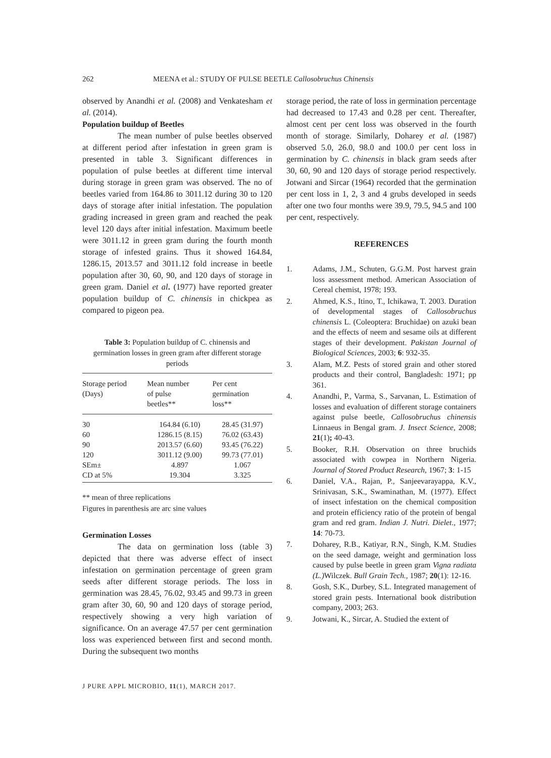262 MEENA et al.: STUDY OF PULSE BEETLE Callosobruchus Chinensis
observed by Anandhi et al. (2008) and Venkatesham et al. (2014).
Population buildup of Beetles
The mean number of pulse beetles observed at different period after infestation in green gram is presented in table 3. Significant differences in population of pulse beetles at different time interval during storage in green gram was observed. The no of beetles varied from 164.86 to 3011.12 during 30 to 120 days of storage after initial infestation. The population grading increased in green gram and reached the peak level 120 days after initial infestation. Maximum beetle were 3011.12 in green gram during the fourth month storage of infested grains. Thus it showed 164.84, 1286.15, 2013.57 and 3011.12 fold increase in beetle population after 30, 60, 90, and 120 days of storage in green gram. Daniel et al. (1977) have reported greater population buildup of C. chinensis in chickpea as compared to pigeon pea.
Table 3: Population buildup of C. chinensis and germination losses in green gram after different storage periods
| Storage period (Days) | Mean number of pulse beetles** | Per cent germination loss** |
| --- | --- | --- |
| 30 | 164.84 (6.10) | 28.45 (31.97) |
| 60 | 1286.15 (8.15) | 76.02 (63.43) |
| 90 | 2013.57 (6.60) | 93.45 (76.22) |
| 120 | 3011.12 (9.00) | 99.73 (77.01) |
| SEm± | 4.897 | 1.067 |
| CD at 5% | 19.304 | 3.325 |
** mean of three replications
Figures in parenthesis are arc sine values
Germination Losses
The data on germination loss (table 3) depicted that there was adverse effect of insect infestation on germination percentage of green gram seeds after different storage periods. The loss in germination was 28.45, 76.02, 93.45 and 99.73 in green gram after 30, 60, 90 and 120 days of storage period, respectively showing a very high variation of significance. On an average 47.57 per cent germination loss was experienced between first and second month. During the subsequent two months
storage period, the rate of loss in germination percentage had decreased to 17.43 and 0.28 per cent. Thereafter, almost cent per cent loss was observed in the fourth month of storage. Similarly, Doharey et al. (1987) observed 5.0, 26.0, 98.0 and 100.0 per cent loss in germination by C. chinensis in black gram seeds after 30, 60, 90 and 120 days of storage period respectively. Jotwani and Sircar (1964) recorded that the germination per cent loss in 1, 2, 3 and 4 grubs developed in seeds after one two four months were 39.9, 79.5, 94.5 and 100 per cent, respectively.
REFERENCES
1. Adams, J.M., Schuten, G.G.M. Post harvest grain loss assessment method. American Association of Cereal chemist, 1978; 193.
2. Ahmed, K.S., Itino, T., Ichikawa, T. 2003. Duration of developmental stages of Callosobruchus chinensis L. (Coleoptera: Bruchidae) on azuki bean and the effects of neem and sesame oils at different stages of their development. Pakistan Journal of Biological Sciences, 2003; 6: 932-35.
3. Alam, M.Z. Pests of stored grain and other stored products and their control, Bangladesh: 1971; pp 361.
4. Anandhi, P., Varma, S., Sarvanan, L. Estimation of losses and evaluation of different storage containers against pulse beetle, Callosobruchus chinensis Linnaeus in Bengal gram. J. Insect Science, 2008; 21(1); 40-43.
5. Booker, R.H. Observation on three bruchids associated with cowpea in Northern Nigeria. Journal of Stored Product Research, 1967; 3: 1-15
6. Daniel, V.A., Rajan, P., Sanjeevarayappa, K.V., Srinivasan, S.K., Swaminathan, M. (1977). Effect of insect infestation on the chemical composition and protein efficiency ratio of the protein of bengal gram and red gram. Indian J. Nutri. Dielet., 1977; 14: 70-73.
7. Doharey, R.B., Katiyar, R.N., Singh, K.M. Studies on the seed damage, weight and germination loss caused by pulse beetle in green gram Vigna radiata (L.) Wilczek. Bull Grain Tech., 1987; 20(1): 12-16.
8. Gosh, S.K., Durbey, S.L. Integrated management of stored grain pests. International book distribution company, 2003; 263.
9. Jotwani, K., Sircar, A. Studied the extent of
J PURE APPL MICROBIO, 11(1), MARCH 2017.